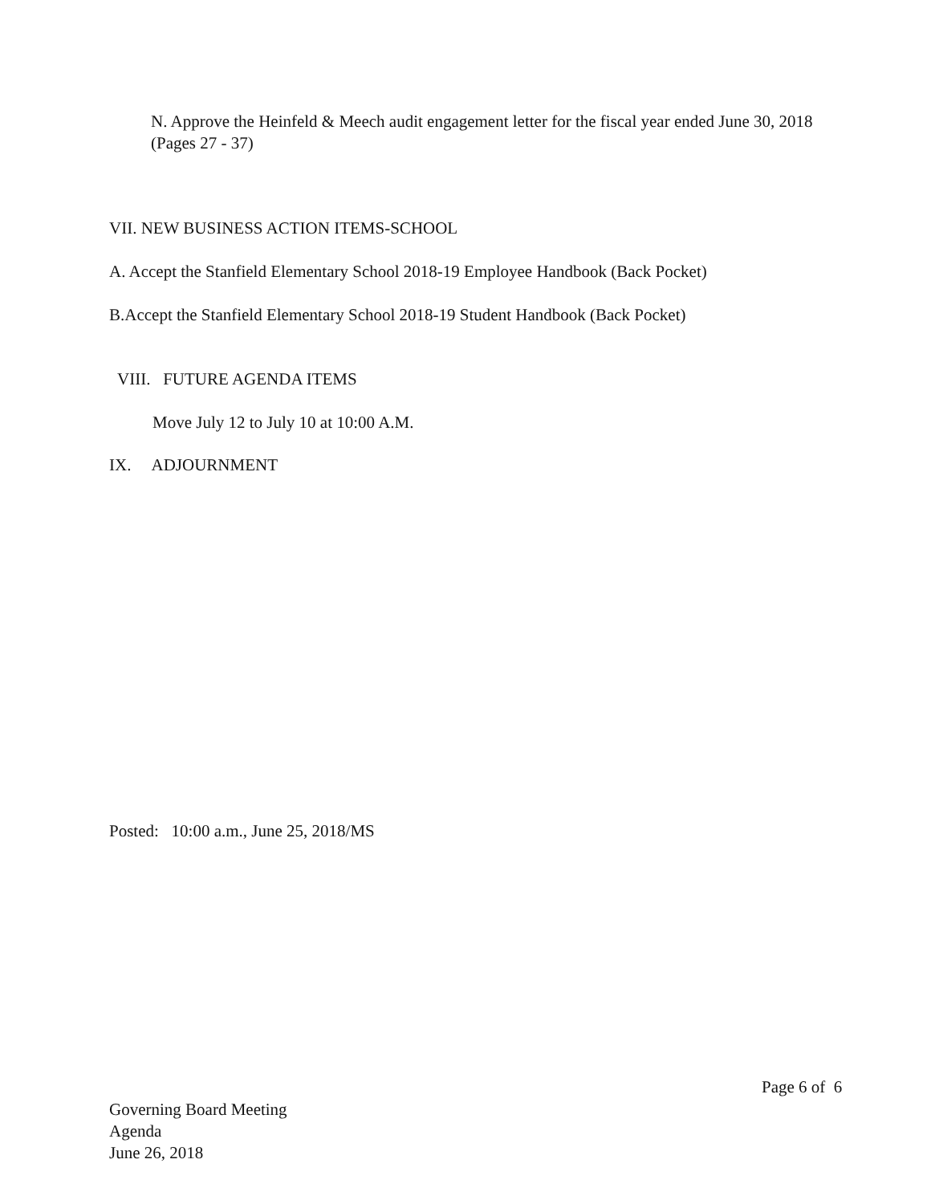N. Approve the Heinfeld & Meech audit engagement letter for the fiscal year ended June 30, 2018 (Pages 27 - 37)
VII. NEW BUSINESS ACTION ITEMS-SCHOOL
A. Accept the Stanfield Elementary School 2018-19 Employee Handbook (Back Pocket)
B.Accept the Stanfield Elementary School 2018-19 Student Handbook (Back Pocket)
VIII. FUTURE AGENDA ITEMS
Move July 12 to July 10 at 10:00 A.M.
IX. ADJOURNMENT
Posted: 10:00 a.m., June 25, 2018/MS
Page 6 of 6
Governing Board Meeting
Agenda
June 26, 2018